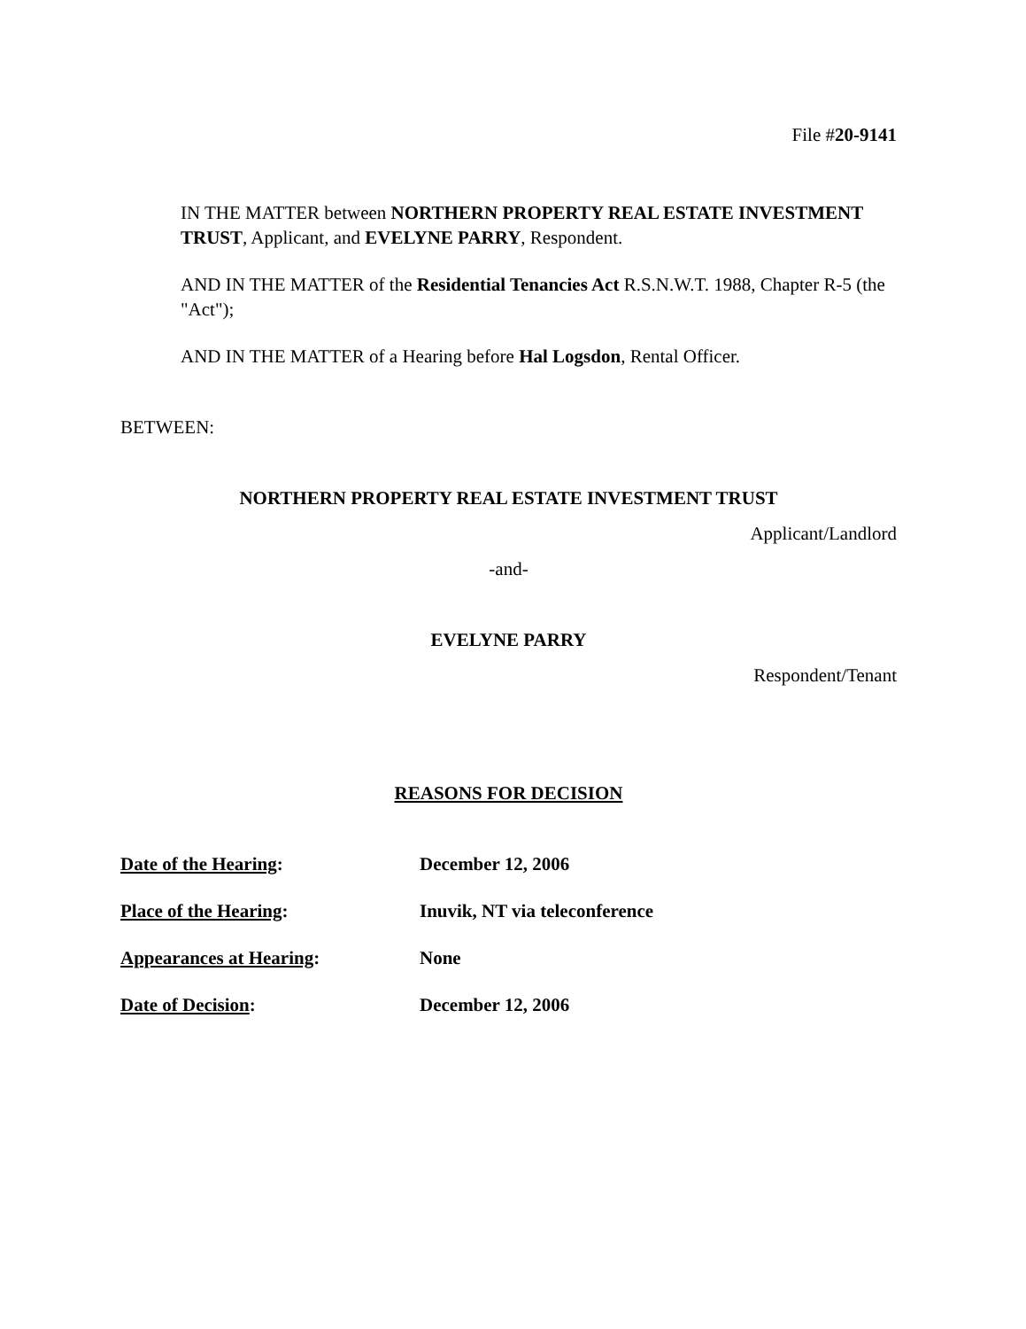File #20-9141
IN THE MATTER between NORTHERN PROPERTY REAL ESTATE INVESTMENT TRUST, Applicant, and EVELYNE PARRY, Respondent.
AND IN THE MATTER of the Residential Tenancies Act R.S.N.W.T. 1988, Chapter R-5 (the "Act");
AND IN THE MATTER of a Hearing before Hal Logsdon, Rental Officer.
BETWEEN:
NORTHERN PROPERTY REAL ESTATE INVESTMENT TRUST
Applicant/Landlord
-and-
EVELYNE PARRY
Respondent/Tenant
REASONS FOR DECISION
Date of the Hearing: December 12, 2006
Place of the Hearing: Inuvik, NT via teleconference
Appearances at Hearing: None
Date of Decision: December 12, 2006